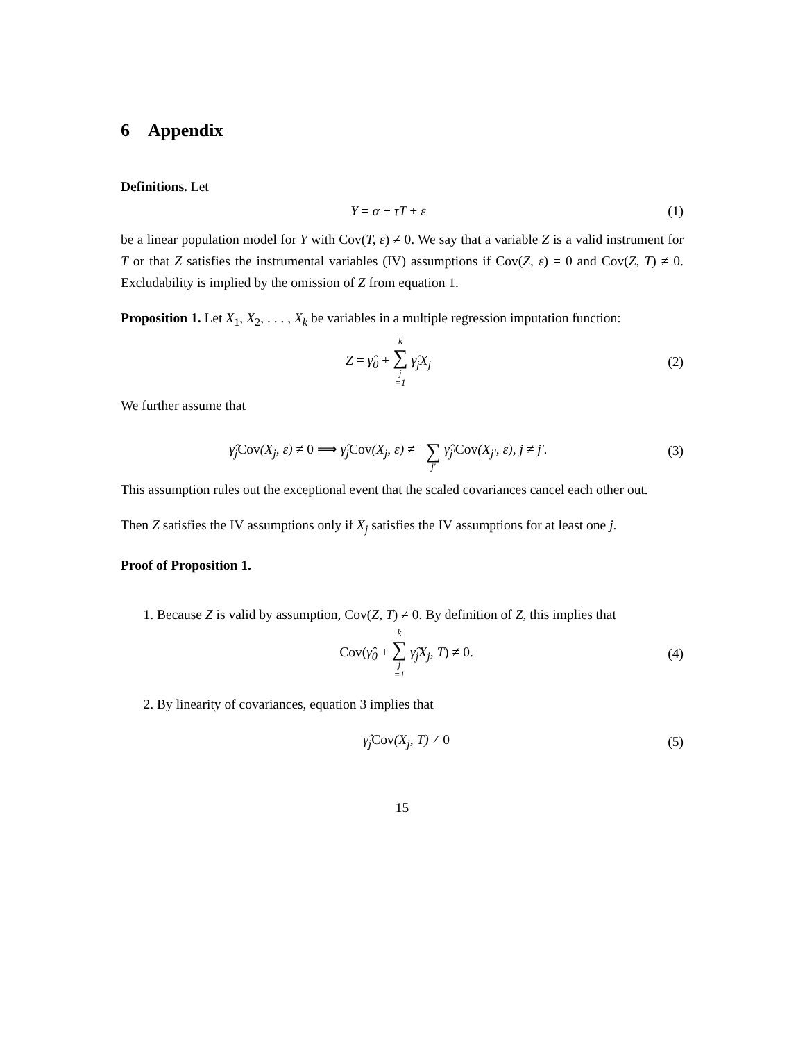6 Appendix
Definitions. Let
Y = α + τT + ε (1)
be a linear population model for Y with Cov(T, ε) ≠ 0. We say that a variable Z is a valid instrument for T or that Z satisfies the instrumental variables (IV) assumptions if Cov(Z, ε) = 0 and Cov(Z, T) ≠ 0. Excludability is implied by the omission of Z from equation 1.
Proposition 1. Let X<sub>1</sub>, X<sub>2</sub>, . . . , X<sub>k</sub> be variables in a multiple regression imputation function:
Z = γ̂<sub>0</sub> + k ∑ j =1 γ̂<sub>j</sub>X<sub>j</sub> (2)
We further assume that
γ̂<sub>j</sub>Cov(X<sub>j</sub>, ε) ≠ 0 ⟹ γ̂<sub>j</sub>Cov(X<sub>j</sub>, ε) ≠ − ∑ j′ γ̂<sub>j′</sub>Cov(X<sub>j′</sub>, ε), j ≠ j′.
(3)
This assumption rules out the exceptional event that the scaled covariances cancel each other out.
Then Z satisfies the IV assumptions only if X<sub>j</sub> satisfies the IV assumptions for at least one j.
Proof of Proposition 1.
1. Because Z is valid by assumption, Cov(Z, T) ≠ 0. By definition of Z, this implies that
Cov(γ̂<sub>0</sub> + k ∑ j =1 γ̂<sub>j</sub>X<sub>j</sub>, T) ≠ 0.
(4)
2. By linearity of covariances, equation 3 implies that
γ̂<sub>j</sub>Cov(X<sub>j</sub>, T) ≠ 0 (5)
15